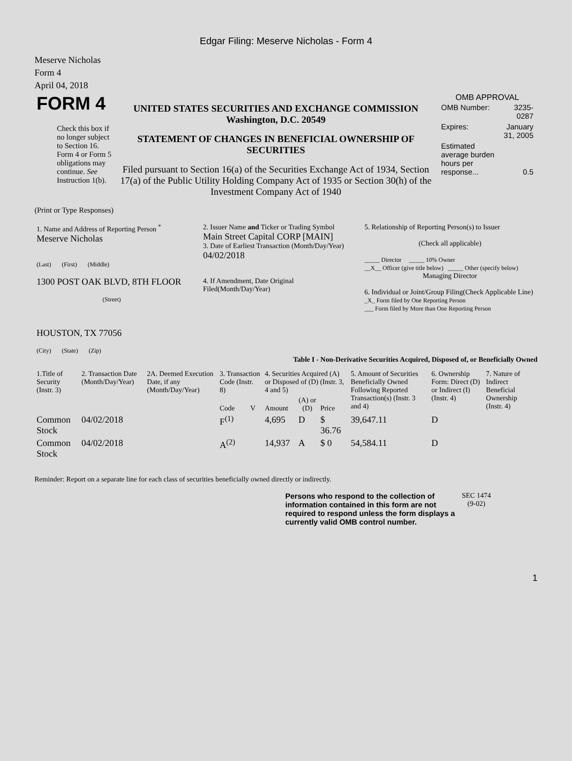Edgar Filing: Meserve Nicholas - Form 4
Meserve Nicholas
Form 4
April 04, 2018
| FORM 4 Check this box if no longer subject to Section 16. Form 4 or Form 5 obligations may continue. See Instruction 1(b). | UNITED STATES SECURITIES AND EXCHANGE COMMISSION Washington, D.C. 20549 STATEMENT OF CHANGES IN BENEFICIAL OWNERSHIP OF SECURITIES Filed pursuant to Section 16(a) of the Securities Exchange Act of 1934, Section 17(a) of the Public Utility Holding Company Act of 1935 or Section 30(h) of the Investment Company Act of 1940 | OMB APPROVAL / OMB Number: / 3235-0287 / / Expires: / January 31, 2005 / / Estimated average burden hours per response... / 0.5 / |
(Print or Type Responses)
| 1. Name and Address of Reporting Person <sup>*</sup> Meserve Nicholas (Last) (First) (Middle) 1300 POST OAK BLVD, 8TH FLOOR (Street) HOUSTON, TX 77056 (City) (State) (Zip) | 2. Issuer Name and Ticker or Trading Symbol Main Street Capital CORP [MAIN] 3. Date of Earliest Transaction (Month/Day/Year) 04/02/2018 4. If Amendment, Date Original Filed(Month/Day/Year) | 5. Relationship of Reporting Person(s) to Issuer (Check all applicable) _____ Director _____ 10% Owner __X__ Officer (give title below) _____ Other (specify below) Managing Director 6. Individual or Joint/Group Filing(Check Applicable Line) _X_ Form filed by One Reporting Person ___ Form filed by More than One Reporting Person |
Table I - Non-Derivative Securities Acquired, Disposed of, or Beneficially Owned
| 1.Title of Security (Instr. 3) | 2. Transaction Date (Month/Day/Year) | 2A. Deemed Execution Date, if any (Month/Day/Year) | 3. Transaction Code (Instr. 8) | | 4. Securities Acquired (A) or Disposed of (D) (Instr. 3, 4 and 5) | | | 5. Amount of Securities Beneficially Owned Following Reported Transaction(s) (Instr. 3 and 4) | 6. Ownership Form: Direct (D) or Indirect (I) (Instr. 4) | 7. Nature of Indirect Beneficial Ownership (Instr. 4) |
| --- | --- | --- | --- | --- | --- | --- | --- | --- | --- | --- |
| | | | Code | V | Amount | (A) or (D) | Price | | | |
| Common Stock | 04/02/2018 | | F<sup>(1)</sup> | | 4,695 | D | $ 36.76 | 39,647.11 | D | |
| Common Stock | 04/02/2018 | | A<sup>(2)</sup> | | 14,937 | A | $ 0 | 54,584.11 | D | |
Reminder: Report on a separate line for each class of securities beneficially owned directly or indirectly.
| Persons who respond to the collection of information contained in this form are not required to respond unless the form displays a currently valid OMB control number. | SEC 1474 (9-02) |
1